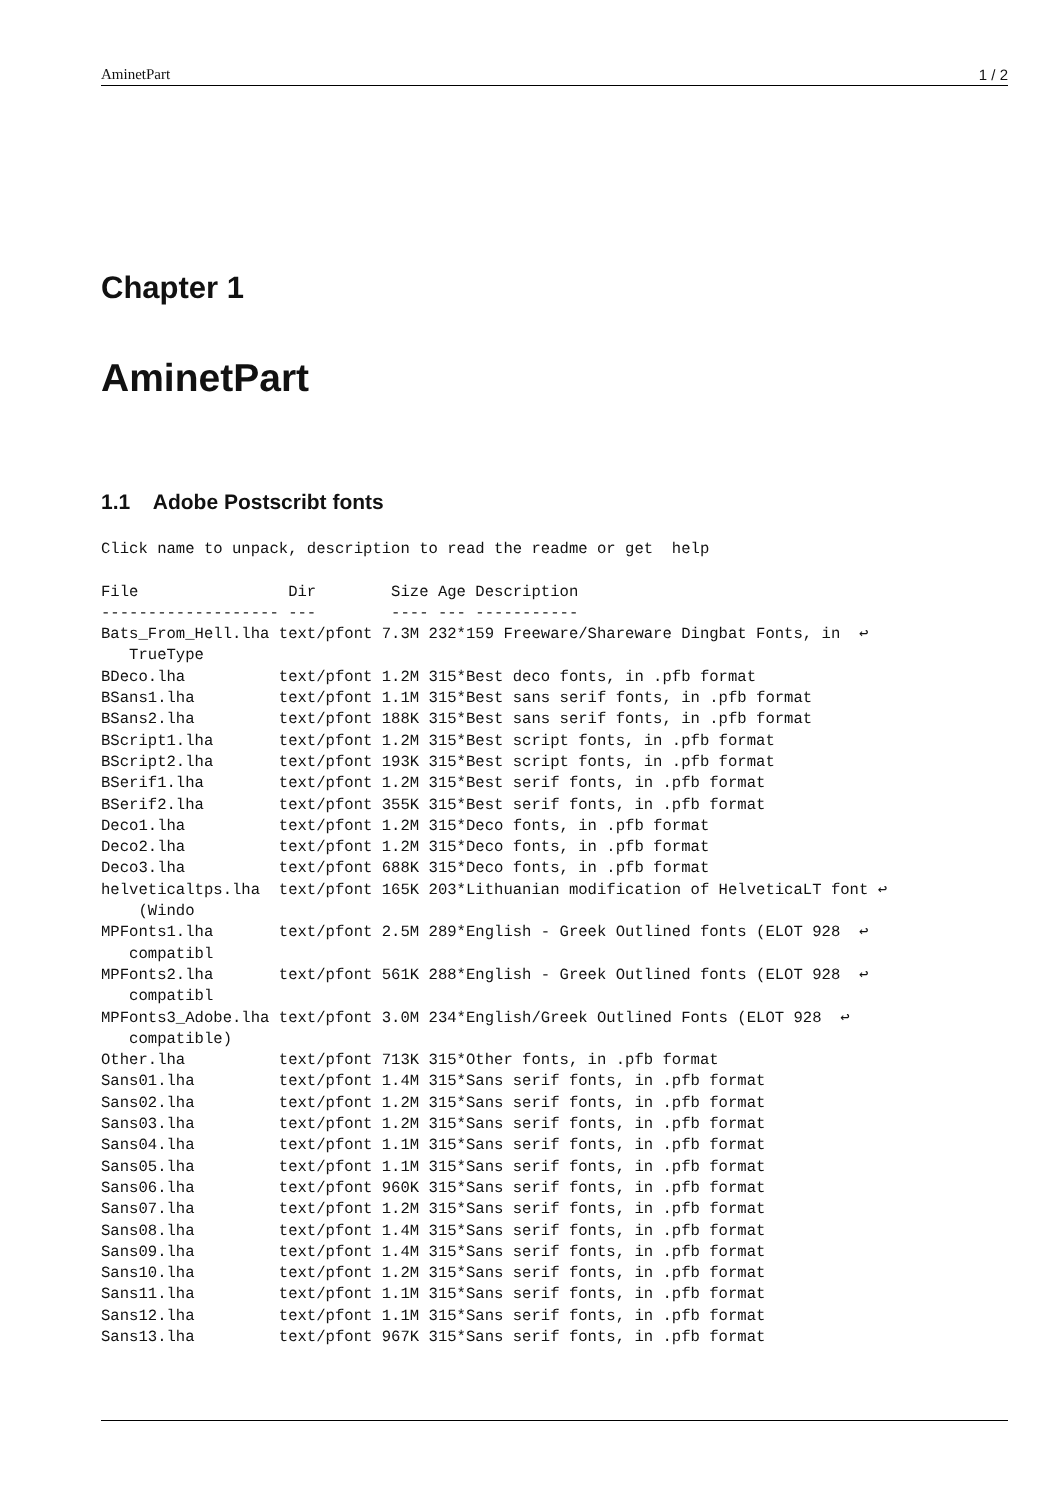AminetPart 1 / 2
Chapter 1
AminetPart
1.1 Adobe Postscribt fonts
Click name to unpack, description to read the readme or get  help

File                Dir        Size Age Description
------------------- ---        ---- --- -----------
Bats_From_Hell.lha text/pfont 7.3M 232*159 Freeware/Shareware Dingbat Fonts, in  ↩
   TrueType
BDeco.lha          text/pfont 1.2M 315*Best deco fonts, in .pfb format
BSans1.lha         text/pfont 1.1M 315*Best sans serif fonts, in .pfb format
BSans2.lha         text/pfont 188K 315*Best sans serif fonts, in .pfb format
BScript1.lha       text/pfont 1.2M 315*Best script fonts, in .pfb format
BScript2.lha       text/pfont 193K 315*Best script fonts, in .pfb format
BSerif1.lha        text/pfont 1.2M 315*Best serif fonts, in .pfb format
BSerif2.lha        text/pfont 355K 315*Best serif fonts, in .pfb format
Deco1.lha          text/pfont 1.2M 315*Deco fonts, in .pfb format
Deco2.lha          text/pfont 1.2M 315*Deco fonts, in .pfb format
Deco3.lha          text/pfont 688K 315*Deco fonts, in .pfb format
helveticaltps.lha  text/pfont 165K 203*Lithuanian modification of HelveticaLT font ↩
    (Windo
MPFonts1.lha       text/pfont 2.5M 289*English - Greek Outlined fonts (ELOT 928  ↩
   compatibl
MPFonts2.lha       text/pfont 561K 288*English - Greek Outlined fonts (ELOT 928  ↩
   compatibl
MPFonts3_Adobe.lha text/pfont 3.0M 234*English/Greek Outlined Fonts (ELOT 928  ↩
   compatible)
Other.lha          text/pfont 713K 315*Other fonts, in .pfb format
Sans01.lha         text/pfont 1.4M 315*Sans serif fonts, in .pfb format
Sans02.lha         text/pfont 1.2M 315*Sans serif fonts, in .pfb format
Sans03.lha         text/pfont 1.2M 315*Sans serif fonts, in .pfb format
Sans04.lha         text/pfont 1.1M 315*Sans serif fonts, in .pfb format
Sans05.lha         text/pfont 1.1M 315*Sans serif fonts, in .pfb format
Sans06.lha         text/pfont 960K 315*Sans serif fonts, in .pfb format
Sans07.lha         text/pfont 1.2M 315*Sans serif fonts, in .pfb format
Sans08.lha         text/pfont 1.4M 315*Sans serif fonts, in .pfb format
Sans09.lha         text/pfont 1.4M 315*Sans serif fonts, in .pfb format
Sans10.lha         text/pfont 1.2M 315*Sans serif fonts, in .pfb format
Sans11.lha         text/pfont 1.1M 315*Sans serif fonts, in .pfb format
Sans12.lha         text/pfont 1.1M 315*Sans serif fonts, in .pfb format
Sans13.lha         text/pfont 967K 315*Sans serif fonts, in .pfb format